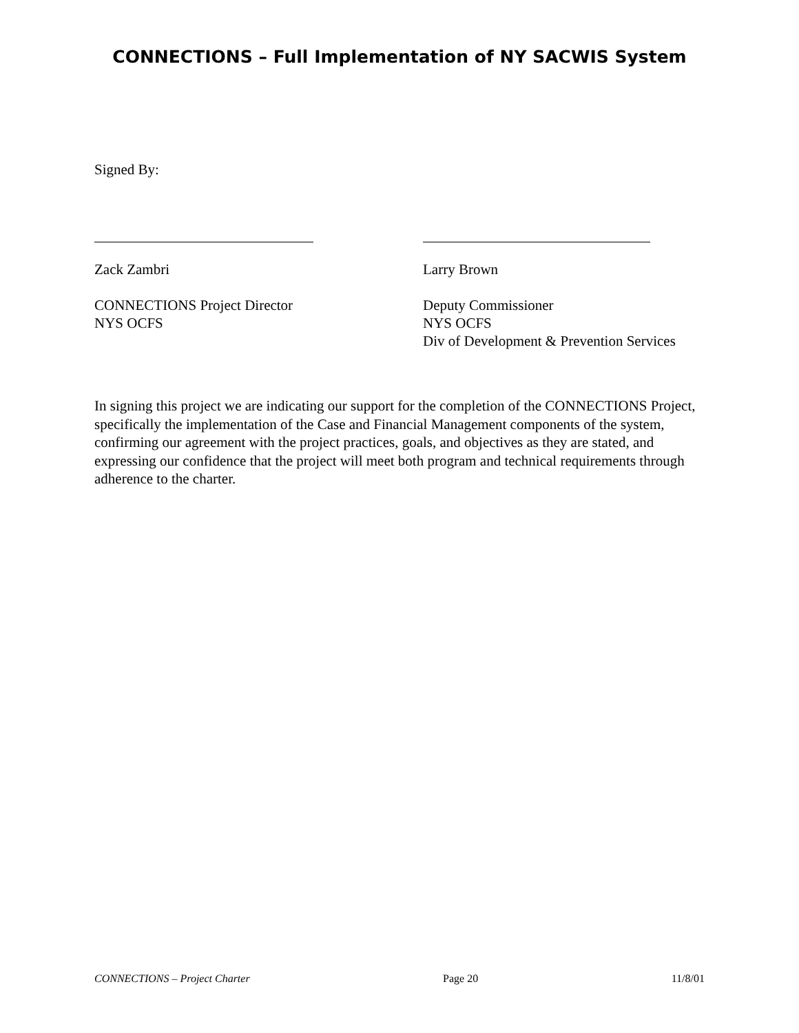CONNECTIONS – Full Implementation of NY SACWIS System
Signed By:
Zack Zambri
CONNECTIONS Project Director
NYS OCFS
Larry Brown
Deputy Commissioner
NYS OCFS
Div of Development & Prevention Services
In signing this project we are indicating our support for the completion of the CONNECTIONS Project, specifically the implementation of the Case and Financial Management components of the system, confirming our agreement with the project practices, goals, and objectives as they are stated, and expressing our confidence that the project will meet both program and technical requirements through adherence to the charter.
CONNECTIONS – Project Charter Page 20 11/8/01